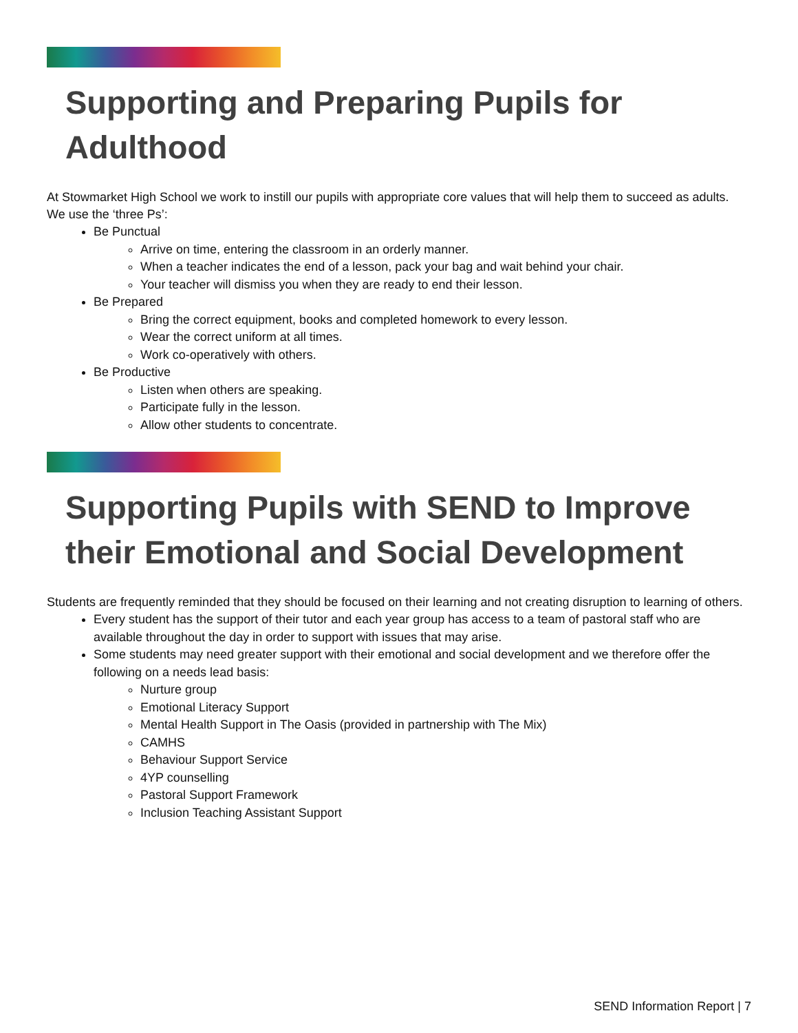Supporting and Preparing Pupils for Adulthood
At Stowmarket High School we work to instill our pupils with appropriate core values that will help them to succeed as adults. We use the ‘three Ps’:
Be Punctual
Arrive on time, entering the classroom in an orderly manner.
When a teacher indicates the end of a lesson, pack your bag and wait behind your chair.
Your teacher will dismiss you when they are ready to end their lesson.
Be Prepared
Bring the correct equipment, books and completed homework to every lesson.
Wear the correct uniform at all times.
Work co-operatively with others.
Be Productive
Listen when others are speaking.
Participate fully in the lesson.
Allow other students to concentrate.
Supporting Pupils with SEND to Improve their Emotional and Social Development
Students are frequently reminded that they should be focused on their learning and not creating disruption to learning of others.
Every student has the support of their tutor and each year group has access to a team of pastoral staff who are available throughout the day in order to support with issues that may arise.
Some students may need greater support with their emotional and social development and we therefore offer the following on a needs lead basis:
Nurture group
Emotional Literacy Support
Mental Health Support in The Oasis (provided in partnership with The Mix)
CAMHS
Behaviour Support Service
4YP counselling
Pastoral Support Framework
Inclusion Teaching Assistant Support
SEND Information Report | 7